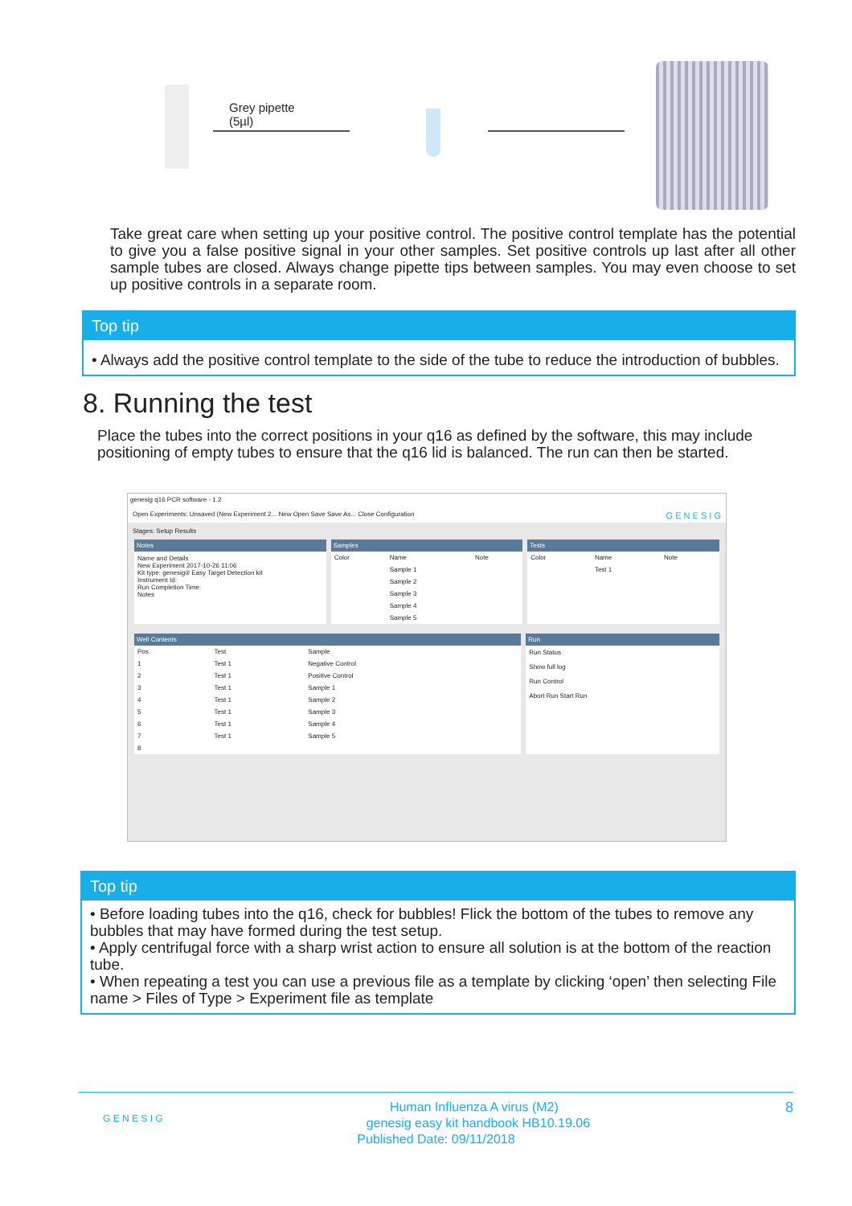Grey pipette
(5µl)
Take great care when setting up your positive control. The positive control template has the potential to give you a false positive signal in your other samples. Set positive controls up last after all other sample tubes are closed. Always change pipette tips between samples. You may even choose to set up positive controls in a separate room.
Top tip
• Always add the positive control template to the side of the tube to reduce the introduction of bubbles.
8. Running the test
Place the tubes into the correct positions in your q16 as defined by the software, this may include positioning of empty tubes to ensure that the q16 lid is balanced. The run can then be started.
genesig q16 PCR software - 1.2
Open Experiments: Unsaved (New Experiment 2... New Open Save Save As... Close Configuration G E N E S I G
Stages: Setup Results
Notes
Name and Details
New Experiment 2017-10-26 11:06
Kit type: genesig® Easy Target Detection kit
Instrument Id:
Run Completion Time:
Notes
Samples
| Color | Name | Note |
| --- | --- | --- |
| | Sample 1 | |
| | Sample 2 | |
| | Sample 3 | |
| | Sample 4 | |
| | Sample 5 | |
Tests
| Color | Name | Note |
| --- | --- | --- |
| | Test 1 | |
Well Contents
| Pos. | Test | Sample |
| --- | --- | --- |
| 1 | Test 1 | Negative Control |
| 2 | Test 1 | Positive Control |
| 3 | Test 1 | Sample 1 |
| 4 | Test 1 | Sample 2 |
| 5 | Test 1 | Sample 3 |
| 6 | Test 1 | Sample 4 |
| 7 | Test 1 | Sample 5 |
| 8 | | |
Run
Run Status
Show full log
Run Control
Abort Run Start Run
Top tip
• Before loading tubes into the q16, check for bubbles! Flick the bottom of the tubes to remove any bubbles that may have formed during the test setup.
• Apply centrifugal force with a sharp wrist action to ensure all solution is at the bottom of the reaction tube.
• When repeating a test you can use a previous file as a template by clicking ‘open’ then selecting File name > Files of Type > Experiment file as template
G E N E S I G 8 Human Influenza A virus (M2)
genesig easy kit handbook HB10.19.06
Published Date: 09/11/2018